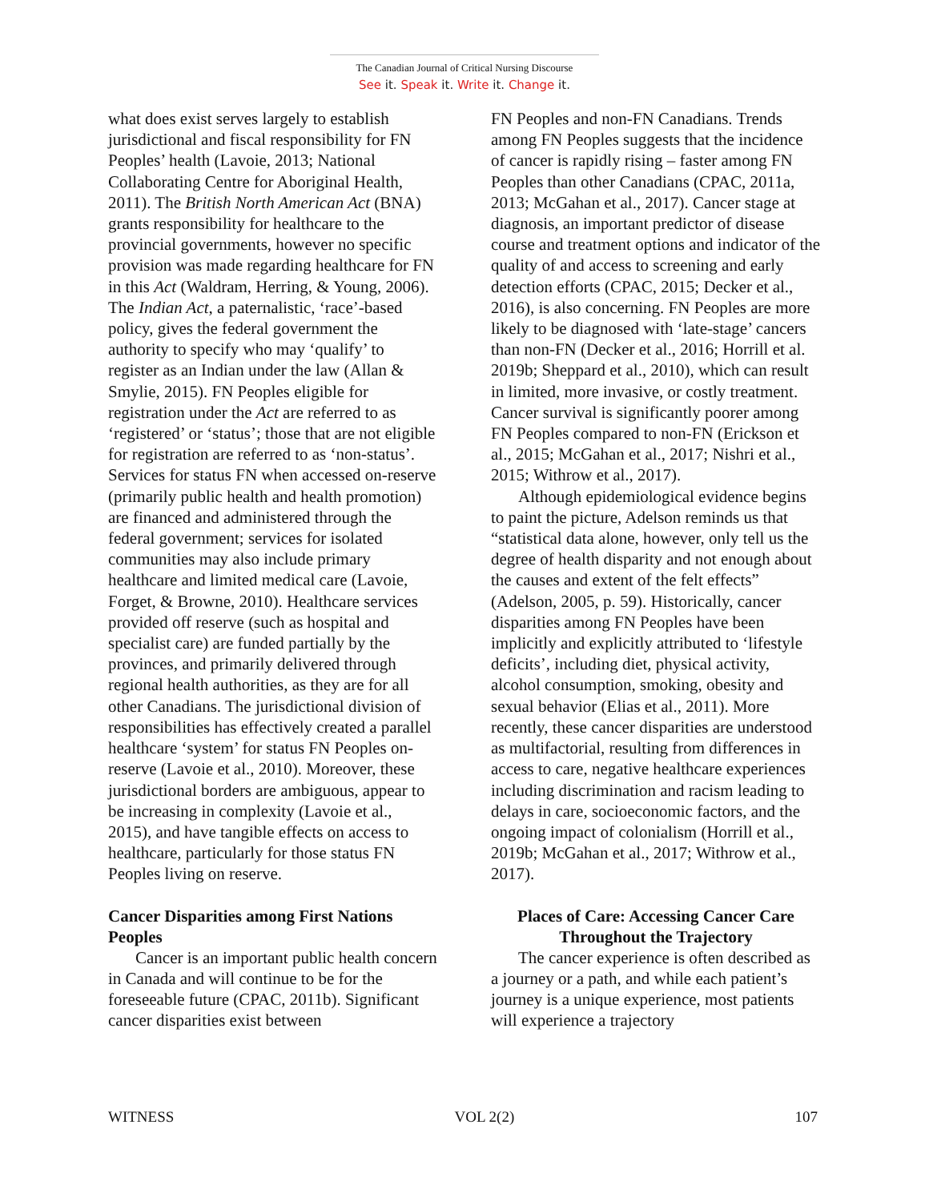The Canadian Journal of Critical Nursing Discourse
See it. Speak it. Write it. Change it.
what does exist serves largely to establish jurisdictional and fiscal responsibility for FN Peoples’ health (Lavoie, 2013; National Collaborating Centre for Aboriginal Health, 2011). The British North American Act (BNA) grants responsibility for healthcare to the provincial governments, however no specific provision was made regarding healthcare for FN in this Act (Waldram, Herring, & Young, 2006). The Indian Act, a paternalistic, ‘race’-based policy, gives the federal government the authority to specify who may ‘qualify’ to register as an Indian under the law (Allan & Smylie, 2015). FN Peoples eligible for registration under the Act are referred to as ‘registered’ or ‘status’; those that are not eligible for registration are referred to as ‘non-status’. Services for status FN when accessed on-reserve (primarily public health and health promotion) are financed and administered through the federal government; services for isolated communities may also include primary healthcare and limited medical care (Lavoie, Forget, & Browne, 2010). Healthcare services provided off reserve (such as hospital and specialist care) are funded partially by the provinces, and primarily delivered through regional health authorities, as they are for all other Canadians. The jurisdictional division of responsibilities has effectively created a parallel healthcare ‘system’ for status FN Peoples on-reserve (Lavoie et al., 2010). Moreover, these jurisdictional borders are ambiguous, appear to be increasing in complexity (Lavoie et al., 2015), and have tangible effects on access to healthcare, particularly for those status FN Peoples living on reserve.
Cancer Disparities among First Nations Peoples
Cancer is an important public health concern in Canada and will continue to be for the foreseeable future (CPAC, 2011b). Significant cancer disparities exist between
FN Peoples and non-FN Canadians. Trends among FN Peoples suggests that the incidence of cancer is rapidly rising – faster among FN Peoples than other Canadians (CPAC, 2011a, 2013; McGahan et al., 2017). Cancer stage at diagnosis, an important predictor of disease course and treatment options and indicator of the quality of and access to screening and early detection efforts (CPAC, 2015; Decker et al., 2016), is also concerning. FN Peoples are more likely to be diagnosed with ‘late-stage’ cancers than non-FN (Decker et al., 2016; Horrill et al. 2019b; Sheppard et al., 2010), which can result in limited, more invasive, or costly treatment. Cancer survival is significantly poorer among FN Peoples compared to non-FN (Erickson et al., 2015; McGahan et al., 2017; Nishri et al., 2015; Withrow et al., 2017).
Although epidemiological evidence begins to paint the picture, Adelson reminds us that “statistical data alone, however, only tell us the degree of health disparity and not enough about the causes and extent of the felt effects” (Adelson, 2005, p. 59). Historically, cancer disparities among FN Peoples have been implicitly and explicitly attributed to ‘lifestyle deficits’, including diet, physical activity, alcohol consumption, smoking, obesity and sexual behavior (Elias et al., 2011). More recently, these cancer disparities are understood as multifactorial, resulting from differences in access to care, negative healthcare experiences including discrimination and racism leading to delays in care, socioeconomic factors, and the ongoing impact of colonialism (Horrill et al., 2019b; McGahan et al., 2017; Withrow et al., 2017).
Places of Care: Accessing Cancer Care Throughout the Trajectory
The cancer experience is often described as a journey or a path, and while each patient’s journey is a unique experience, most patients will experience a trajectory
WITNESS VOL 2(2) 107